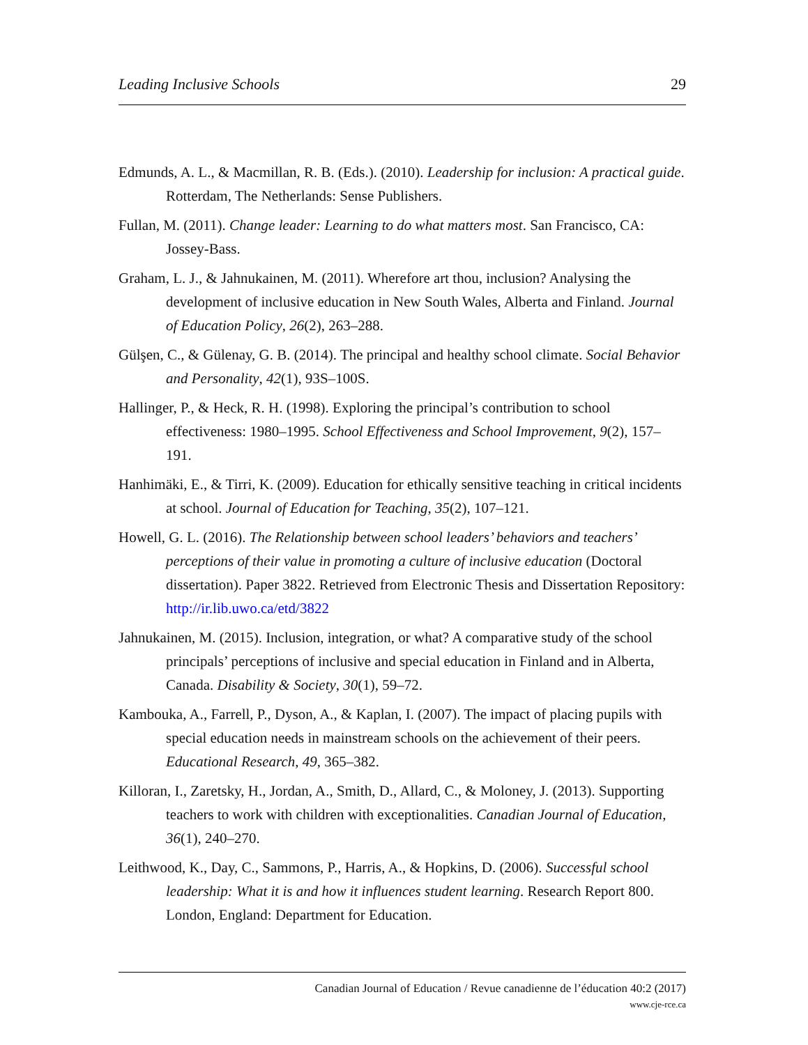Leading Inclusive Schools 29
Edmunds, A. L., & Macmillan, R. B. (Eds.). (2010). Leadership for inclusion: A practical guide. Rotterdam, The Netherlands: Sense Publishers.
Fullan, M. (2011). Change leader: Learning to do what matters most. San Francisco, CA: Jossey-Bass.
Graham, L. J., & Jahnukainen, M. (2011). Wherefore art thou, inclusion? Analysing the development of inclusive education in New South Wales, Alberta and Finland. Journal of Education Policy, 26(2), 263–288.
Gülşen, C., & Gülenay, G. B. (2014). The principal and healthy school climate. Social Behavior and Personality, 42(1), 93S–100S.
Hallinger, P., & Heck, R. H. (1998). Exploring the principal’s contribution to school effectiveness: 1980–1995. School Effectiveness and School Improvement, 9(2), 157–191.
Hanhimäki, E., & Tirri, K. (2009). Education for ethically sensitive teaching in critical incidents at school. Journal of Education for Teaching, 35(2), 107–121.
Howell, G. L. (2016). The Relationship between school leaders’ behaviors and teachers’ perceptions of their value in promoting a culture of inclusive education (Doctoral dissertation). Paper 3822. Retrieved from Electronic Thesis and Dissertation Repository: http://ir.lib.uwo.ca/etd/3822
Jahnukainen, M. (2015). Inclusion, integration, or what? A comparative study of the school principals’ perceptions of inclusive and special education in Finland and in Alberta, Canada. Disability & Society, 30(1), 59–72.
Kambouka, A., Farrell, P., Dyson, A., & Kaplan, I. (2007). The impact of placing pupils with special education needs in mainstream schools on the achievement of their peers. Educational Research, 49, 365–382.
Killoran, I., Zaretsky, H., Jordan, A., Smith, D., Allard, C., & Moloney, J. (2013). Supporting teachers to work with children with exceptionalities. Canadian Journal of Education, 36(1), 240–270.
Leithwood, K., Day, C., Sammons, P., Harris, A., & Hopkins, D. (2006). Successful school leadership: What it is and how it influences student learning. Research Report 800. London, England: Department for Education.
Canadian Journal of Education / Revue canadienne de l’éducation 40:2 (2017)
www.cje-rce.ca